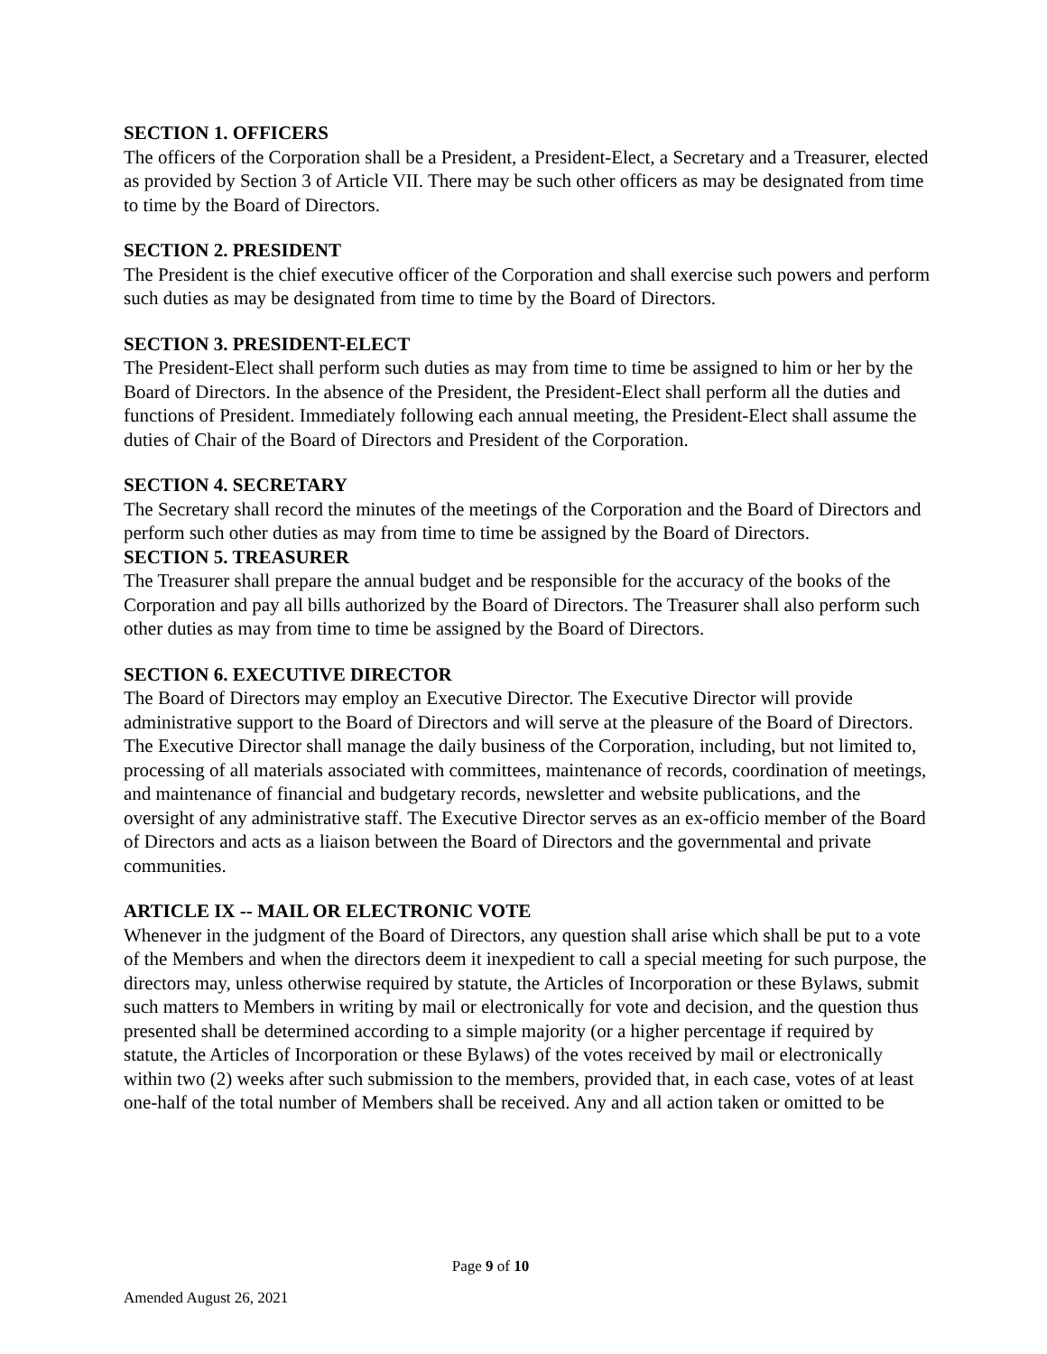SECTION 1. OFFICERS
The officers of the Corporation shall be a President, a President-Elect, a Secretary and a Treasurer, elected as provided by Section 3 of Article VII. There may be such other officers as may be designated from time to time by the Board of Directors.
SECTION 2. PRESIDENT
The President is the chief executive officer of the Corporation and shall exercise such powers and perform such duties as may be designated from time to time by the Board of Directors.
SECTION 3. PRESIDENT-ELECT
The President-Elect shall perform such duties as may from time to time be assigned to him or her by the Board of Directors. In the absence of the President, the President-Elect shall perform all the duties and functions of President. Immediately following each annual meeting, the President-Elect shall assume the duties of Chair of the Board of Directors and President of the Corporation.
SECTION 4. SECRETARY
The Secretary shall record the minutes of the meetings of the Corporation and the Board of Directors and perform such other duties as may from time to time be assigned by the Board of Directors.
SECTION 5. TREASURER
The Treasurer shall prepare the annual budget and be responsible for the accuracy of the books of the Corporation and pay all bills authorized by the Board of Directors. The Treasurer shall also perform such other duties as may from time to time be assigned by the Board of Directors.
SECTION 6. EXECUTIVE DIRECTOR
The Board of Directors may employ an Executive Director. The Executive Director will provide administrative support to the Board of Directors and will serve at the pleasure of the Board of Directors. The Executive Director shall manage the daily business of the Corporation, including, but not limited to, processing of all materials associated with committees, maintenance of records, coordination of meetings, and maintenance of financial and budgetary records, newsletter and website publications, and the oversight of any administrative staff. The Executive Director serves as an ex-officio member of the Board of Directors and acts as a liaison between the Board of Directors and the governmental and private communities.
ARTICLE IX -- MAIL OR ELECTRONIC VOTE
Whenever in the judgment of the Board of Directors, any question shall arise which shall be put to a vote of the Members and when the directors deem it inexpedient to call a special meeting for such purpose, the directors may, unless otherwise required by statute, the Articles of Incorporation or these Bylaws, submit such matters to Members in writing by mail or electronically for vote and decision, and the question thus presented shall be determined according to a simple majority (or a higher percentage if required by statute, the Articles of Incorporation or these Bylaws) of the votes received by mail or electronically within two (2) weeks after such submission to the members, provided that, in each case, votes of at least one-half of the total number of Members shall be received. Any and all action taken or omitted to be
Page 9 of 10
Amended August 26, 2021